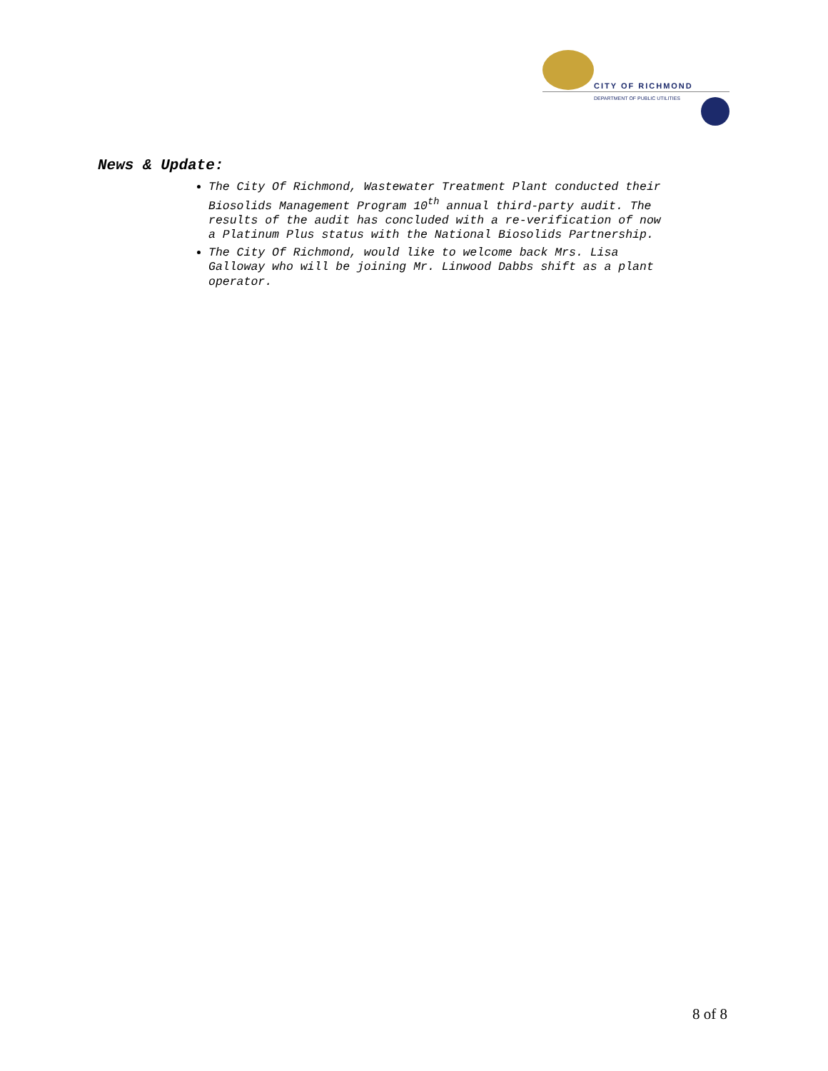CITY OF RICHMOND
DEPARTMENT OF PUBLIC UTILITIES
News & Update:
The City Of Richmond, Wastewater Treatment Plant conducted their Biosolids Management Program 10<sup>th</sup> annual third-party audit. The results of the audit has concluded with a re-verification of now a Platinum Plus status with the National Biosolids Partnership.
The City Of Richmond, would like to welcome back Mrs. Lisa Galloway who will be joining Mr. Linwood Dabbs shift as a plant operator.
8 of 8